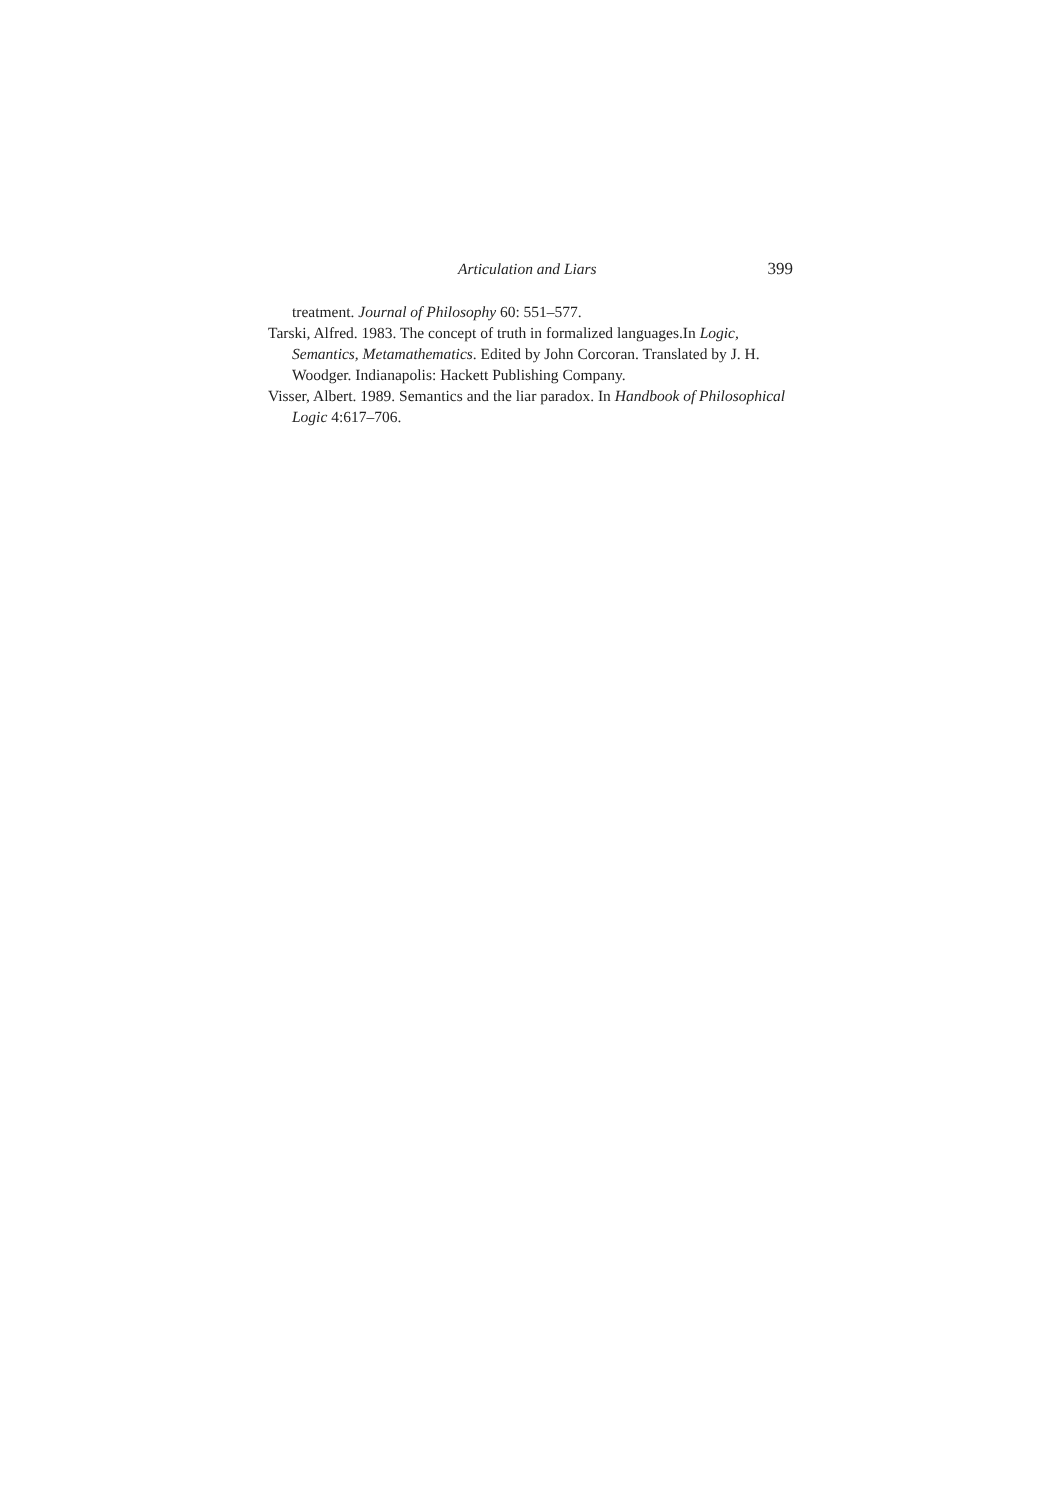Articulation and Liars 399
treatment. Journal of Philosophy 60: 551–577.
Tarski, Alfred. 1983. The concept of truth in formalized languages.In Logic, Semantics, Metamathematics. Edited by John Corcoran. Translated by J. H. Woodger. Indianapolis: Hackett Publishing Company.
Visser, Albert. 1989. Semantics and the liar paradox. In Handbook of Philosophical Logic 4:617–706.